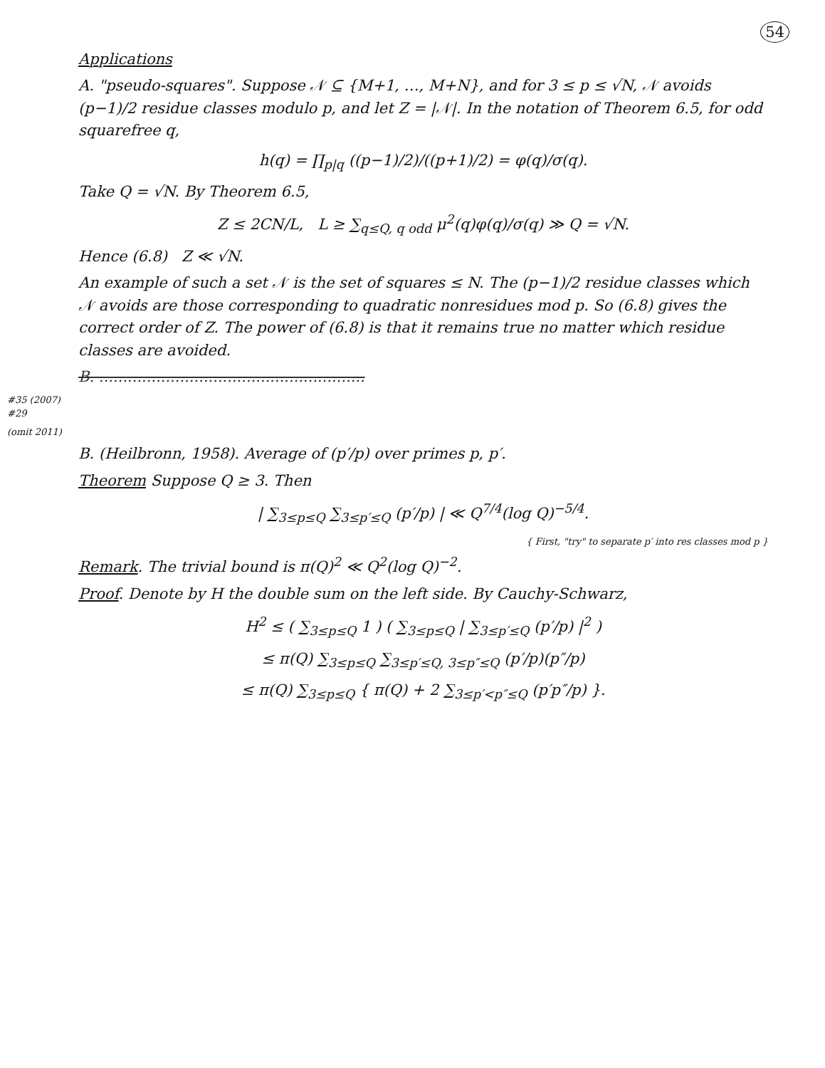54
Applications
A. "pseudo-squares". Suppose 𝒩 ⊆ {M+1, …, M+N}, and for 3 ≤ p ≤ √N, 𝒩 avoids (p−1)/2 residue classes modulo p, and let Z = |𝒩|. In the notation of Theorem 6.5, for odd squarefree q,
h(q) = ∏<sub>p|q</sub> ((p−1)/2)/((p+1)/2) = φ(q)/σ(q).
Take Q = √N. By Theorem 6.5,
Z ≤ 2CN/L, L ≥ ∑<sub>q≤Q, q odd</sub> μ<sup>2</sup>(q)φ(q)/σ(q) ≫ Q = √N.
Hence (6.8) Z ≪ √N.
An example of such a set 𝒩 is the set of squares ≤ N. The (p−1)/2 residue classes which 𝒩 avoids are those corresponding to quadratic nonresidues mod p. So (6.8) gives the correct order of Z. The power of (6.8) is that it remains true no matter which residue classes are avoided.
B. ........................................................
#35 (2007)
#29
(omit 2011)
B. (Heilbronn, 1958). Average of (p′/p) over primes p, p′.
Theorem Suppose Q ≥ 3. Then
| ∑<sub>3≤p≤Q</sub> ∑<sub>3≤p′≤Q</sub> (p′/p) | ≪ Q<sup>7/4</sup>(log Q)<sup>−5/4</sup>.
{ First, "try" to separate p′ into res classes mod p }
Remark. The trivial bound is π(Q)<sup>2</sup> ≪ Q<sup>2</sup>(log Q)<sup>−2</sup>.
Proof. Denote by H the double sum on the left side. By Cauchy-Schwarz,
H<sup>2</sup> ≤ ( ∑<sub>3≤p≤Q</sub> 1 ) ( ∑<sub>3≤p≤Q</sub> | ∑<sub>3≤p′≤Q</sub> (p′/p) |<sup>2</sup> )
≤ π(Q) ∑<sub>3≤p≤Q</sub> ∑<sub>3≤p′≤Q, 3≤p″≤Q</sub> (p′/p)(p″/p)
≤ π(Q) ∑<sub>3≤p≤Q</sub> { π(Q) + 2 ∑<sub>3≤p′<p″≤Q</sub> (p′p″/p) }.